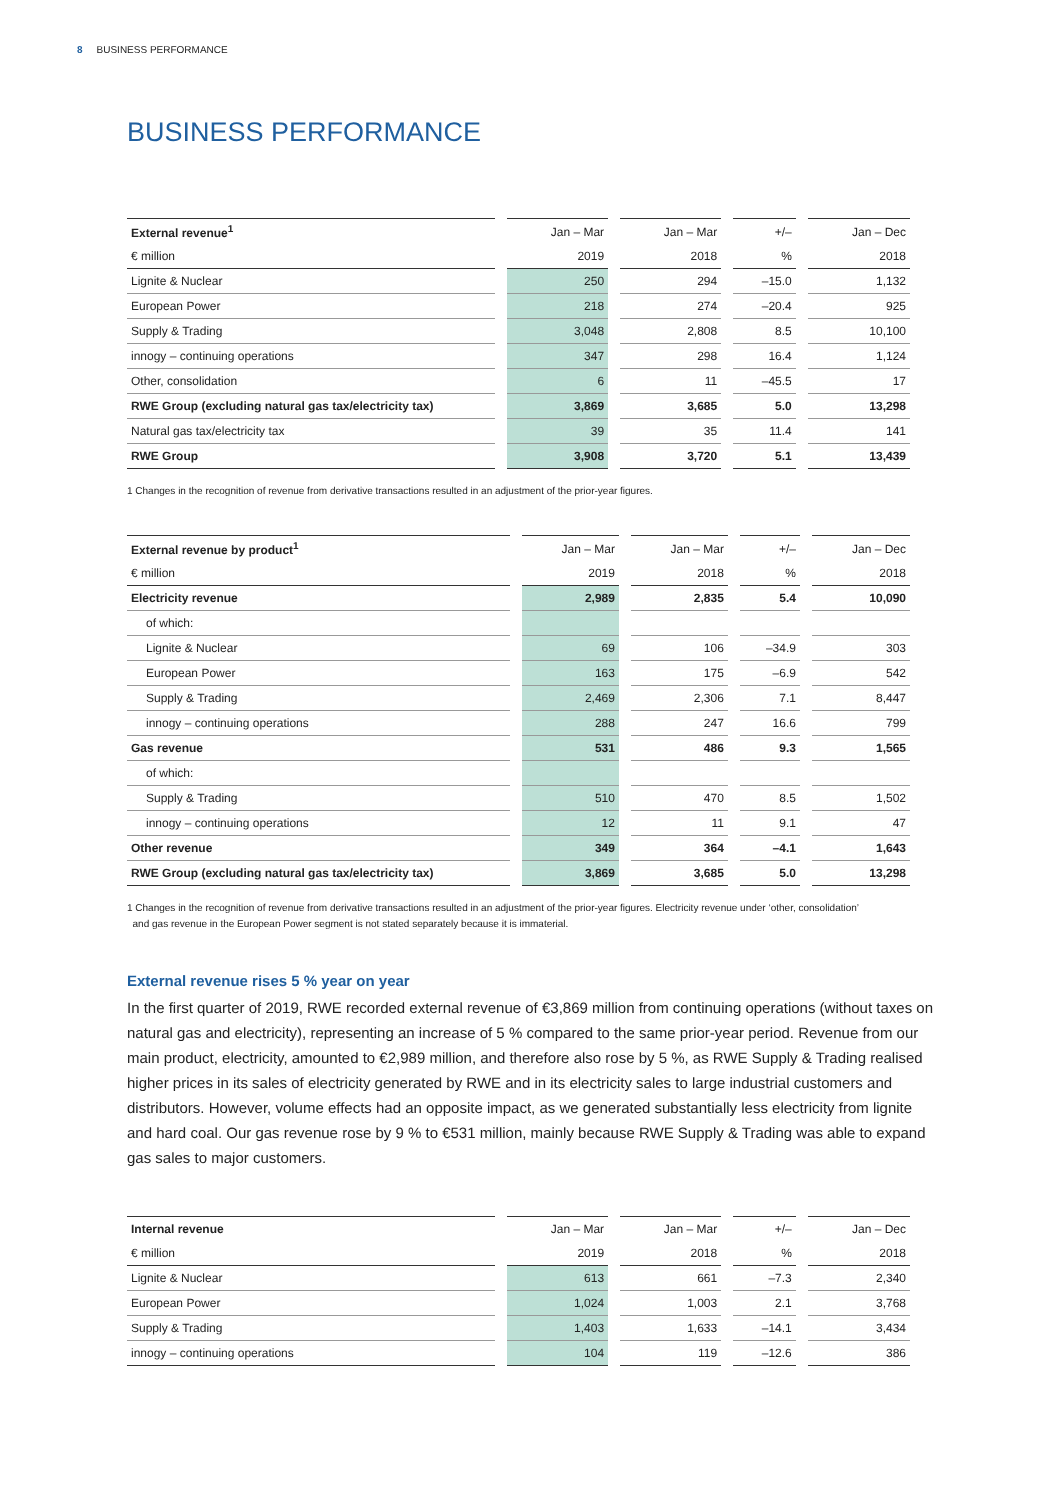8 BUSINESS PERFORMANCE
BUSINESS PERFORMANCE
| External revenue<sup>1</sup> | Jan – Mar | Jan – Mar | +/– | Jan – Dec |
| --- | --- | --- | --- | --- |
| € million | 2019 | 2018 | % | 2018 |
| Lignite & Nuclear | 250 | 294 | –15.0 | 1,132 |
| European Power | 218 | 274 | –20.4 | 925 |
| Supply & Trading | 3,048 | 2,808 | 8.5 | 10,100 |
| innogy – continuing operations | 347 | 298 | 16.4 | 1,124 |
| Other, consolidation | 6 | 11 | –45.5 | 17 |
| RWE Group (excluding natural gas tax/electricity tax) | 3,869 | 3,685 | 5.0 | 13,298 |
| Natural gas tax/electricity tax | 39 | 35 | 11.4 | 141 |
| RWE Group | 3,908 | 3,720 | 5.1 | 13,439 |
1 Changes in the recognition of revenue from derivative transactions resulted in an adjustment of the prior-year figures.
| External revenue by product<sup>1</sup> | Jan – Mar | Jan – Mar | +/– | Jan – Dec |
| --- | --- | --- | --- | --- |
| € million | 2019 | 2018 | % | 2018 |
| Electricity revenue | 2,989 | 2,835 | 5.4 | 10,090 |
| of which: | | | | |
| Lignite & Nuclear | 69 | 106 | –34.9 | 303 |
| European Power | 163 | 175 | –6.9 | 542 |
| Supply & Trading | 2,469 | 2,306 | 7.1 | 8,447 |
| innogy – continuing operations | 288 | 247 | 16.6 | 799 |
| Gas revenue | 531 | 486 | 9.3 | 1,565 |
| of which: | | | | |
| Supply & Trading | 510 | 470 | 8.5 | 1,502 |
| innogy – continuing operations | 12 | 11 | 9.1 | 47 |
| Other revenue | 349 | 364 | –4.1 | 1,643 |
| RWE Group (excluding natural gas tax/electricity tax) | 3,869 | 3,685 | 5.0 | 13,298 |
1 Changes in the recognition of revenue from derivative transactions resulted in an adjustment of the prior-year figures. Electricity revenue under ‘other, consolidation’
and gas revenue in the European Power segment is not stated separately because it is immaterial.
External revenue rises 5 % year on year
In the first quarter of 2019, RWE recorded external revenue of €3,869 million from continuing operations (without taxes on natural gas and electricity), representing an increase of 5 % compared to the same prior-year period. Revenue from our main product, electricity, amounted to €2,989 million, and therefore also rose by 5 %, as RWE Supply & Trading realised higher prices in its sales of electricity generated by RWE and in its electricity sales to large industrial customers and distributors. However, volume effects had an opposite impact, as we generated substantially less electricity from lignite and hard coal. Our gas revenue rose by 9 % to €531 million, mainly because RWE Supply & Trading was able to expand gas sales to major customers.
| Internal revenue | Jan – Mar | Jan – Mar | +/– | Jan – Dec |
| --- | --- | --- | --- | --- |
| € million | 2019 | 2018 | % | 2018 |
| Lignite & Nuclear | 613 | 661 | –7.3 | 2,340 |
| European Power | 1,024 | 1,003 | 2.1 | 3,768 |
| Supply & Trading | 1,403 | 1,633 | –14.1 | 3,434 |
| innogy – continuing operations | 104 | 119 | –12.6 | 386 |